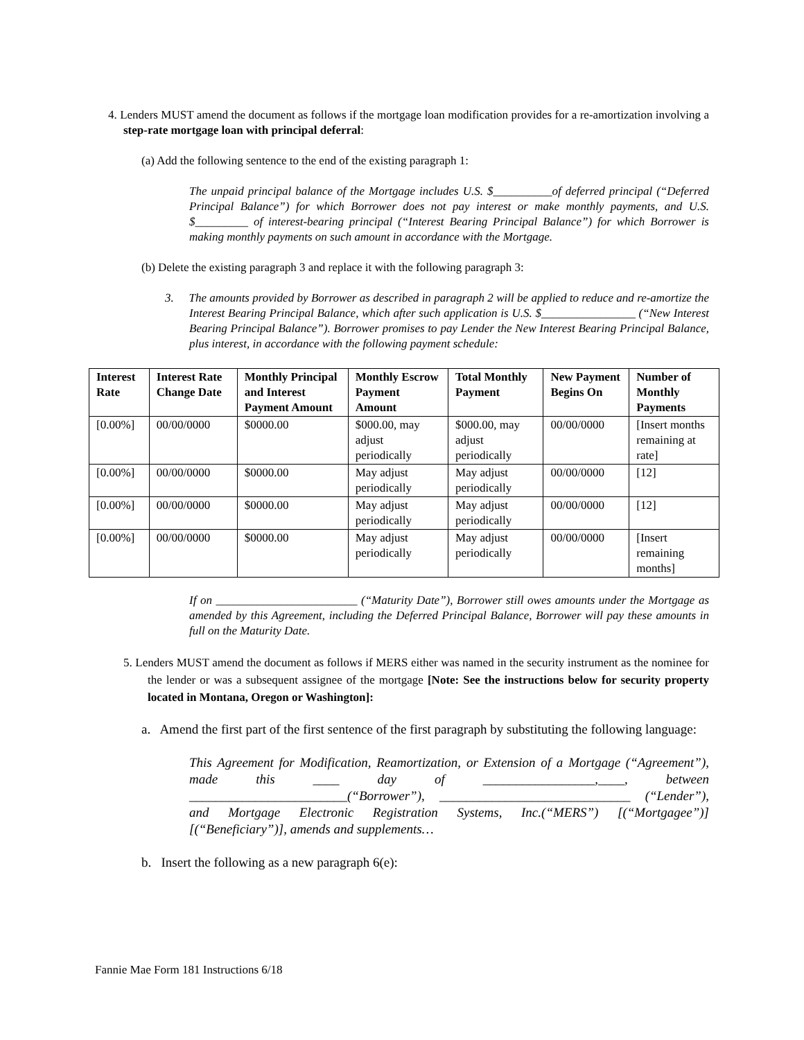4. Lenders MUST amend the document as follows if the mortgage loan modification provides for a re-amortization involving a step-rate mortgage loan with principal deferral:
(a) Add the following sentence to the end of the existing paragraph 1:
The unpaid principal balance of the Mortgage includes U.S. $__________of deferred principal (“Deferred Principal Balance”) for which Borrower does not pay interest or make monthly payments, and U.S. $_________ of interest-bearing principal (“Interest Bearing Principal Balance”) for which Borrower is making monthly payments on such amount in accordance with the Mortgage.
(b) Delete the existing paragraph 3 and replace it with the following paragraph 3:
3. The amounts provided by Borrower as described in paragraph 2 will be applied to reduce and re-amortize the Interest Bearing Principal Balance, which after such application is U.S. $________________ (“New Interest Bearing Principal Balance”). Borrower promises to pay Lender the New Interest Bearing Principal Balance, plus interest, in accordance with the following payment schedule:
| Interest Rate | Interest Rate Change Date | Monthly Principal and Interest Payment Amount | Monthly Escrow Payment Amount | Total Monthly Payment | New Payment Begins On | Number of Monthly Payments |
| --- | --- | --- | --- | --- | --- | --- |
| [0.00%] | 00/00/0000 | $0000.00 | $000.00, may adjust periodically | $000.00, may adjust periodically | 00/00/0000 | [Insert months remaining at rate] |
| [0.00%] | 00/00/0000 | $0000.00 | May adjust periodically | May adjust periodically | 00/00/0000 | [12] |
| [0.00%] | 00/00/0000 | $0000.00 | May adjust periodically | May adjust periodically | 00/00/0000 | [12] |
| [0.00%] | 00/00/0000 | $0000.00 | May adjust periodically | May adjust periodically | 00/00/0000 | [Insert remaining months] |
If on ________________________ (“Maturity Date”), Borrower still owes amounts under the Mortgage as amended by this Agreement, including the Deferred Principal Balance, Borrower will pay these amounts in full on the Maturity Date.
5. Lenders MUST amend the document as follows if MERS either was named in the security instrument as the nominee for the lender or was a subsequent assignee of the mortgage [Note: See the instructions below for security property located in Montana, Oregon or Washington]:
a. Amend the first part of the first sentence of the first paragraph by substituting the following language:
This Agreement for Modification, Reamortization, or Extension of a Mortgage (“Agreement”), made this ____ day of _________________,____, between ________________________(“Borrower”), _____________________________ (“Lender”), and Mortgage Electronic Registration Systems, Inc.(“MERS”) [(“Mortgagee”)] [(“Beneficiary”)], amends and supplements…
b. Insert the following as a new paragraph 6(e):
Fannie Mae Form 181 Instructions 6/18